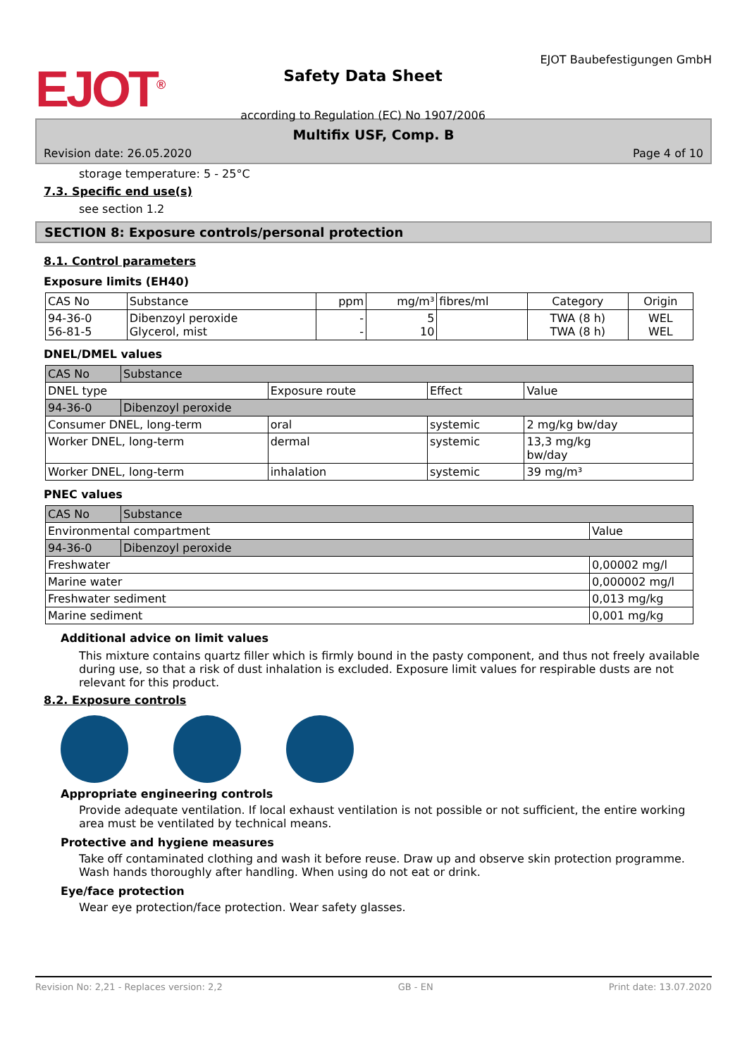EJOT<sup>®</sup>
Safety Data Sheet
according to Regulation (EC) No 1907/2006
EJOT Baubefestigungen GmbH
Multifix USF, Comp. B
Revision date: 26.05.2020 Page 4 of 10
storage temperature: 5 - 25°C
7.3. Specific end use(s)
see section 1.2
SECTION 8: Exposure controls/personal protection
8.1. Control parameters
Exposure limits (EH40)
| CAS No | Substance | ppm | mg/m³ | fibres/ml | Category | Origin |
| --- | --- | --- | --- | --- | --- | --- |
| 94-36-0 56-81-5 | Dibenzoyl peroxide Glycerol, mist | - - | 5 10 | | TWA (8 h) TWA (8 h) | WEL WEL |
DNEL/DMEL values
| CAS No | Substance | | | |
| --- | --- | --- | --- | --- |
| DNEL type | | Exposure route | Effect | Value |
| 94-36-0 | Dibenzoyl peroxide | | | |
| Consumer DNEL, long-term | | oral | systemic | 2 mg/kg bw/day |
| Worker DNEL, long-term | | dermal | systemic | 13,3 mg/kg bw/day |
| Worker DNEL, long-term | | inhalation | systemic | 39 mg/m³ |
PNEC values
| CAS No | Substance | |
| --- | --- | --- |
| Environmental compartment | | Value |
| 94-36-0 | Dibenzoyl peroxide | |
| Freshwater | | 0,00002 mg/l |
| Marine water | | 0,000002 mg/l |
| Freshwater sediment | | 0,013 mg/kg |
| Marine sediment | | 0,001 mg/kg |
Additional advice on limit values
This mixture contains quartz filler which is firmly bound in the pasty component, and thus not freely available during use, so that a risk of dust inhalation is excluded. Exposure limit values for respirable dusts are not relevant for this product.
8.2. Exposure controls
Appropriate engineering controls
Provide adequate ventilation. If local exhaust ventilation is not possible or not sufficient, the entire working area must be ventilated by technical means.
Protective and hygiene measures
Take off contaminated clothing and wash it before reuse. Draw up and observe skin protection programme. Wash hands thoroughly after handling. When using do not eat or drink.
Eye/face protection
Wear eye protection/face protection. Wear safety glasses.
Revision No: 2,21 - Replaces version: 2,2 GB - EN Print date: 13.07.2020